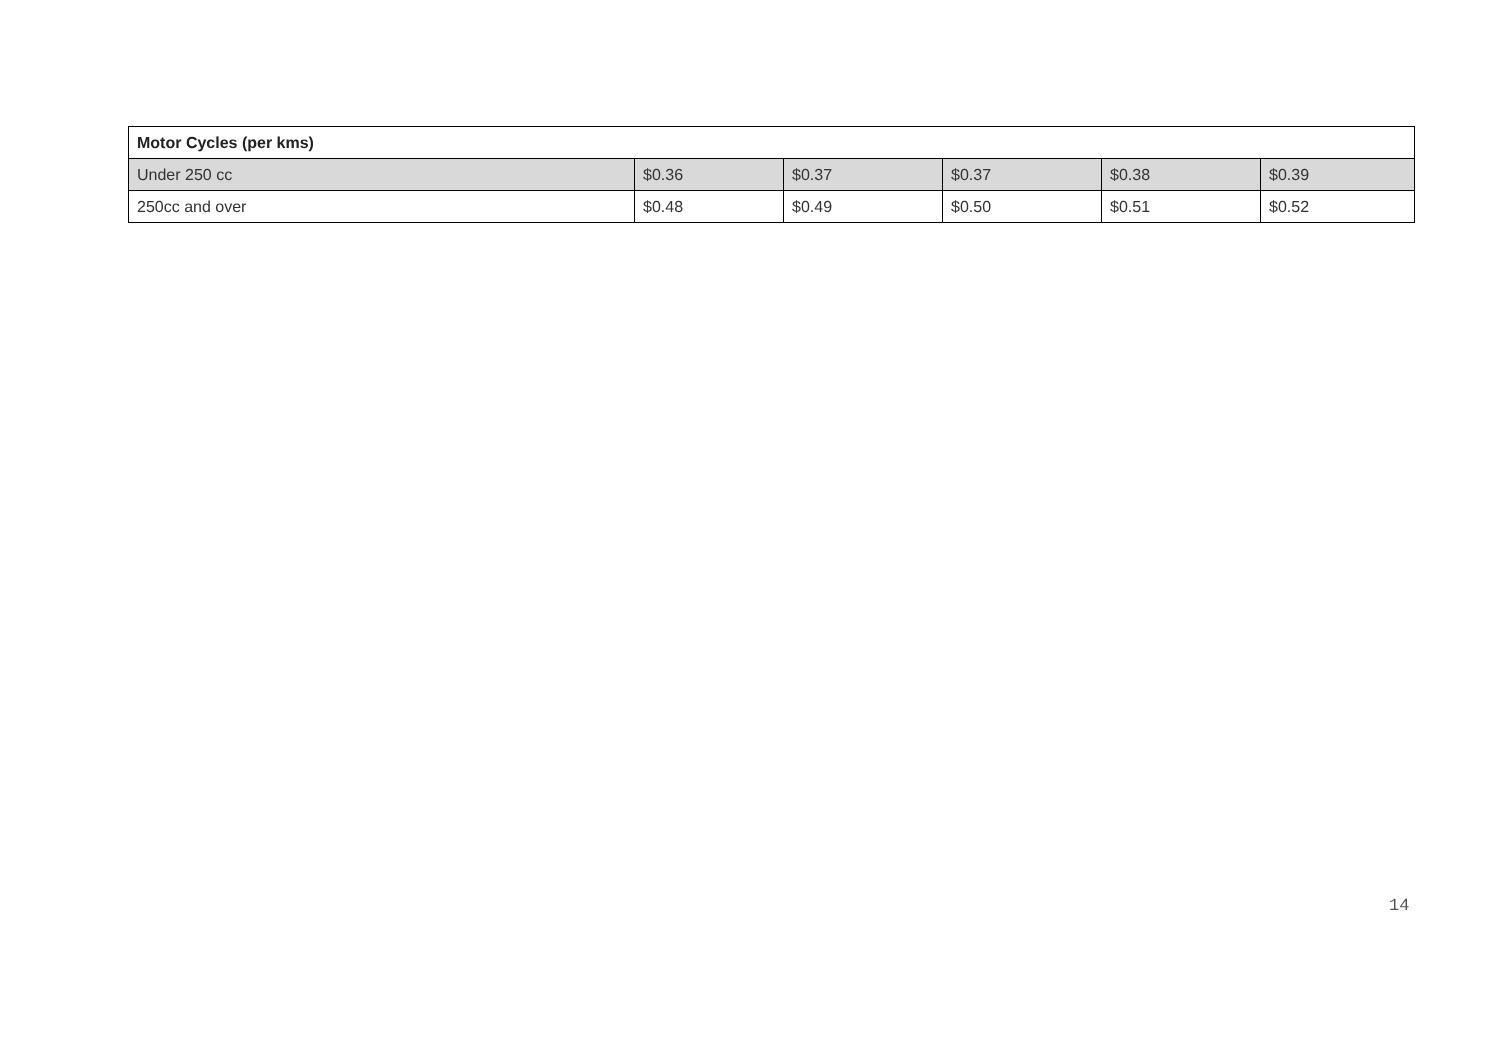| Motor Cycles (per kms) | | | | | |
| --- | --- | --- | --- | --- | --- |
| Under 250 cc | $0.36 | $0.37 | $0.37 | $0.38 | $0.39 |
| 250cc and over | $0.48 | $0.49 | $0.50 | $0.51 | $0.52 |
14